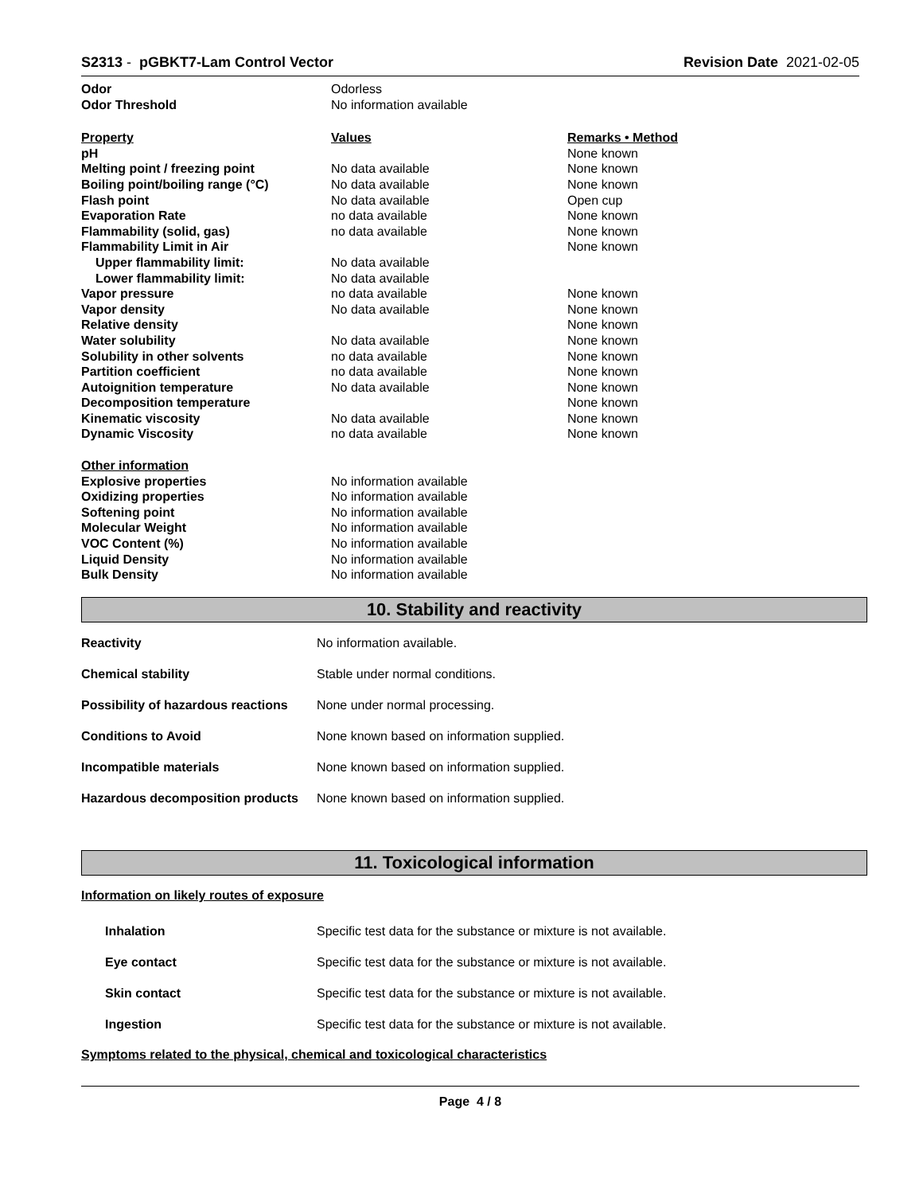S2313 - pGBKT7-Lam Control Vector
Revision Date 2021-02-05
| Odor | Odorless | |
| Odor Threshold | No information available | |
| Property | Values | Remarks • Method |
| pH | | None known |
| Melting point / freezing point | No data available | None known |
| Boiling point/boiling range (°C) | No data available | None known |
| Flash point | No data available | Open cup |
| Evaporation Rate | no data available | None known |
| Flammability (solid, gas) | no data available | None known |
| Flammability Limit in Air | | None known |
| Upper flammability limit: | No data available | |
| Lower flammability limit: | No data available | |
| Vapor pressure | no data available | None known |
| Vapor density | No data available | None known |
| Relative density | | None known |
| Water solubility | No data available | None known |
| Solubility in other solvents | no data available | None known |
| Partition coefficient | no data available | None known |
| Autoignition temperature | No data available | None known |
| Decomposition temperature | | None known |
| Kinematic viscosity | No data available | None known |
| Dynamic Viscosity | no data available | None known |
| Other information | | |
| Explosive properties | No information available | |
| Oxidizing properties | No information available | |
| Softening point | No information available | |
| Molecular Weight | No information available | |
| VOC Content (%) | No information available | |
| Liquid Density | No information available | |
| Bulk Density | No information available | |
10. Stability and reactivity
| Reactivity | No information available. |
| Chemical stability | Stable under normal conditions. |
| Possibility of hazardous reactions | None under normal processing. |
| Conditions to Avoid | None known based on information supplied. |
| Incompatible materials | None known based on information supplied. |
| Hazardous decomposition products | None known based on information supplied. |
11. Toxicological information
Information on likely routes of exposure
| Inhalation | Specific test data for the substance or mixture is not available. |
| Eye contact | Specific test data for the substance or mixture is not available. |
| Skin contact | Specific test data for the substance or mixture is not available. |
| Ingestion | Specific test data for the substance or mixture is not available. |
Symptoms related to the physical, chemical and toxicological characteristics
Page 4 / 8